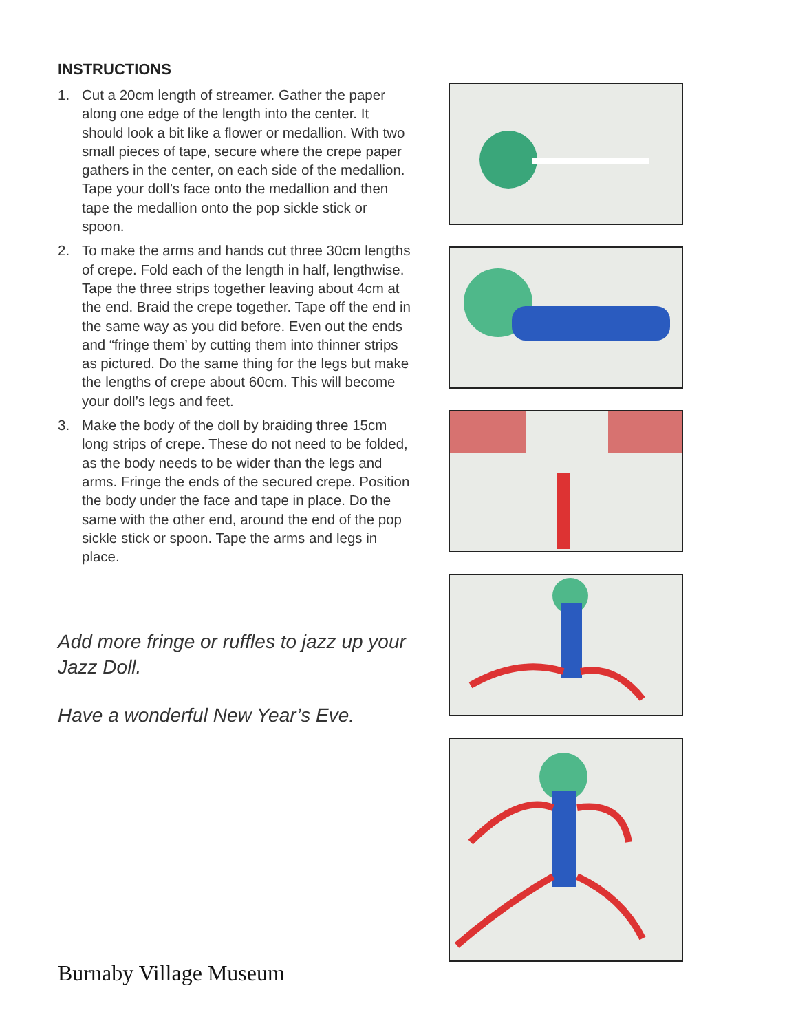INSTRUCTIONS
1. Cut a 20cm length of streamer. Gather the paper along one edge of the length into the center. It should look a bit like a flower or medallion. With two small pieces of tape, secure where the crepe paper gathers in the center, on each side of the medallion. Tape your doll’s face onto the medallion and then tape the medallion onto the pop sickle stick or spoon.
2. To make the arms and hands cut three 30cm lengths of crepe. Fold each of the length in half, lengthwise. Tape the three strips together leaving about 4cm at the end. Braid the crepe together. Tape off the end in the same way as you did before. Even out the ends and “fringe them’ by cutting them into thinner strips as pictured. Do the same thing for the legs but make the lengths of crepe about 60cm. This will become your doll’s legs and feet.
3. Make the body of the doll by braiding three 15cm long strips of crepe. These do not need to be folded, as the body needs to be wider than the legs and arms. Fringe the ends of the secured crepe. Position the body under the face and tape in place. Do the same with the other end, around the end of the pop sickle stick or spoon. Tape the arms and legs in place.
Add more fringe or ruffles to jazz up your Jazz Doll.
Have a wonderful New Year’s Eve.
Burnaby Village Museum